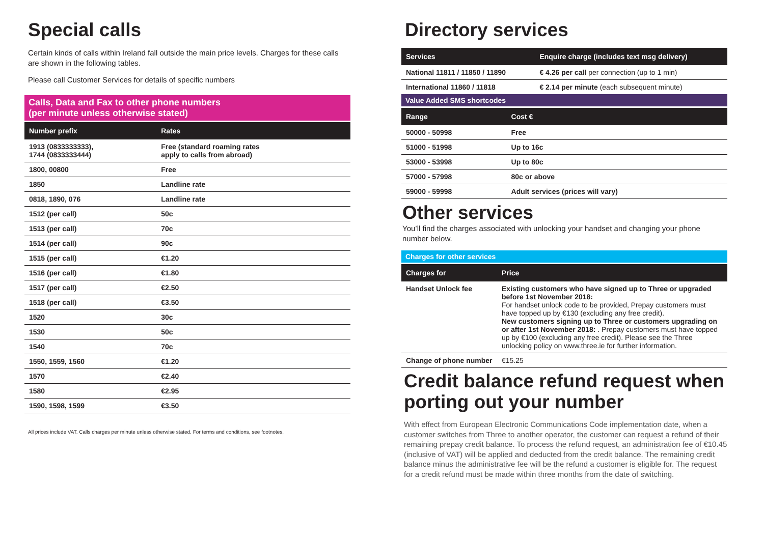Special calls
Certain kinds of calls within Ireland fall outside the main price levels. Charges for these calls are shown in the following tables.
Please call Customer Services for details of specific numbers
Calls, Data and Fax to other phone numbers
(per minute unless otherwise stated)
| Number prefix | Rates |
| --- | --- |
| 1913 (0833333333), 1744 (0833333444) | Free (standard roaming rates apply to calls from abroad) |
| 1800, 00800 | Free |
| 1850 | Landline rate |
| 0818, 1890, 076 | Landline rate |
| 1512 (per call) | 50c |
| 1513 (per call) | 70c |
| 1514 (per call) | 90c |
| 1515 (per call) | €1.20 |
| 1516 (per call) | €1.80 |
| 1517 (per call) | €2.50 |
| 1518 (per call) | €3.50 |
| 1520 | 30c |
| 1530 | 50c |
| 1540 | 70c |
| 1550, 1559, 1560 | €1.20 |
| 1570 | €2.40 |
| 1580 | €2.95 |
| 1590, 1598, 1599 | €3.50 |
All prices include VAT. Calls charges per minute unless otherwise stated. For terms and conditions, see footnotes.
Directory services
| Services | Enquire charge (includes text msg delivery) |
| --- | --- |
| National 11811 / 11850 / 11890 | € 4.26 per call per connection (up to 1 min) |
| International 11860 / 11818 | € 2.14 per minute (each subsequent minute) |
Value Added SMS shortcodes
| Range | Cost € |
| --- | --- |
| 50000 - 50998 | Free |
| 51000 - 51998 | Up to 16c |
| 53000 - 53998 | Up to 80c |
| 57000 - 57998 | 80c or above |
| 59000 - 59998 | Adult services (prices will vary) |
Other services
You’ll find the charges associated with unlocking your handset and changing your phone number below.
Charges for other services
| Charges for | Price |
| --- | --- |
| Handset Unlock fee | Existing customers who have signed up to Three or upgraded before 1st November 2018: For handset unlock code to be provided, Prepay customers must have topped up by €130 (excluding any free credit). New customers signing up to Three or customers upgrading on or after 1st November 2018: . Prepay customers must have topped up by €100 (excluding any free credit). Please see the Three unlocking policy on www.three.ie for further information. |
| Change of phone number | €15.25 |
Credit balance refund request when porting out your number
With effect from European Electronic Communications Code implementation date, when a customer switches from Three to another operator, the customer can request a refund of their remaining prepay credit balance. To process the refund request, an administration fee of €10.45 (inclusive of VAT) will be applied and deducted from the credit balance. The remaining credit balance minus the administrative fee will be the refund a customer is eligible for. The request for a credit refund must be made within three months from the date of switching.